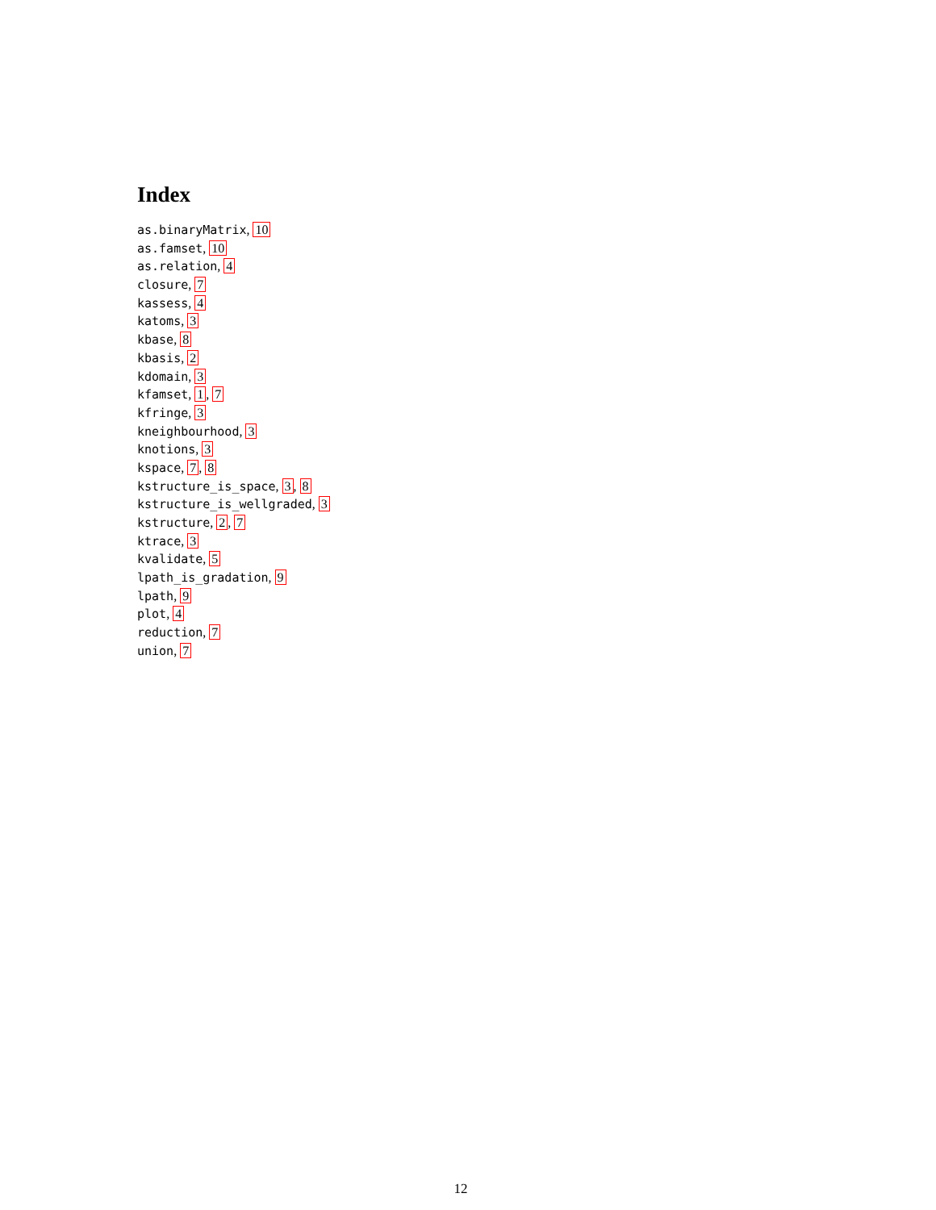Index
as.binaryMatrix, 10
as.famset, 10
as.relation, 4
closure, 7
kassess, 4
katoms, 3
kbase, 8
kbasis, 2
kdomain, 3
kfamset, 1, 7
kfringe, 3
kneighbourhood, 3
knotions, 3
kspace, 7, 8
kstructure_is_space, 3, 8
kstructure_is_wellgraded, 3
kstructure, 2, 7
ktrace, 3
kvalidate, 5
lpath_is_gradation, 9
lpath, 9
plot, 4
reduction, 7
union, 7
12